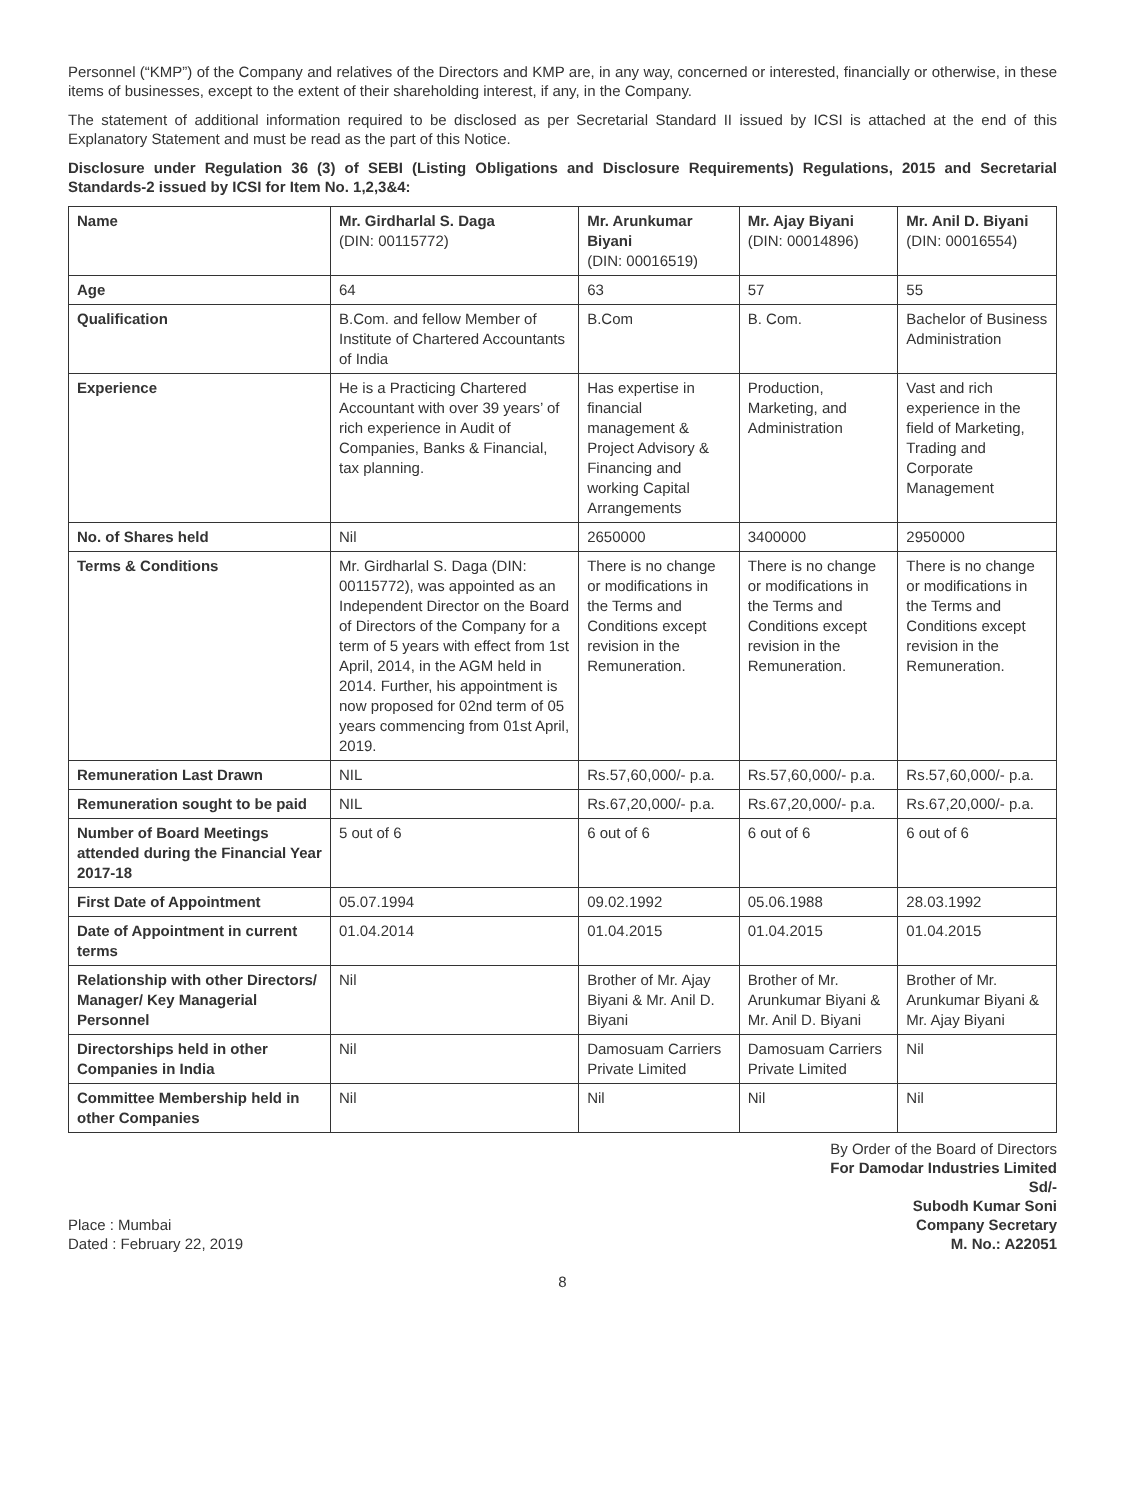Personnel (“KMP”) of the Company and relatives of the Directors and KMP are, in any way, concerned or interested, financially or otherwise, in these items of businesses, except to the extent of their shareholding interest, if any, in the Company.
The statement of additional information required to be disclosed as per Secretarial Standard II issued by ICSI is attached at the end of this Explanatory Statement and must be read as the part of this Notice.
Disclosure under Regulation 36 (3) of SEBI (Listing Obligations and Disclosure Requirements) Regulations, 2015 and Secretarial Standards-2 issued by ICSI for Item No. 1,2,3&4:
| Name | Mr. Girdharlal S. Daga (DIN: 00115772) | Mr. Arunkumar Biyani (DIN: 00016519) | Mr. Ajay Biyani (DIN: 00014896) | Mr. Anil D. Biyani (DIN: 00016554) |
| --- | --- | --- | --- | --- |
| Age | 64 | 63 | 57 | 55 |
| Qualification | B.Com. and fellow Member of Institute of Chartered Accountants of India | B.Com | B. Com. | Bachelor of Business Administration |
| Experience | He is a Practicing Chartered Accountant with over 39 years’ of rich experience in Audit of Companies, Banks & Financial, tax planning. | Has expertise in financial management & Project Advisory & Financing and working Capital Arrangements | Production, Marketing, and Administration | Vast and rich experience in the field of Marketing, Trading and Corporate Management |
| No. of Shares held | Nil | 2650000 | 3400000 | 2950000 |
| Terms & Conditions | Mr. Girdharlal S. Daga (DIN: 00115772), was appointed as an Independent Director on the Board of Directors of the Company for a term of 5 years with effect from 1st April, 2014, in the AGM held in 2014. Further, his appointment is now proposed for 02nd term of 05 years commencing from 01st April, 2019. | There is no change or modifications in the Terms and Conditions except revision in the Remuneration. | There is no change or modifications in the Terms and Conditions except revision in the Remuneration. | There is no change or modifications in the Terms and Conditions except revision in the Remuneration. |
| Remuneration Last Drawn | NIL | Rs.57,60,000/- p.a. | Rs.57,60,000/- p.a. | Rs.57,60,000/- p.a. |
| Remuneration sought to be paid | NIL | Rs.67,20,000/- p.a. | Rs.67,20,000/- p.a. | Rs.67,20,000/- p.a. |
| Number of Board Meetings attended during the Financial Year 2017-18 | 5 out of 6 | 6 out of 6 | 6 out of 6 | 6 out of 6 |
| First Date of Appointment | 05.07.1994 | 09.02.1992 | 05.06.1988 | 28.03.1992 |
| Date of Appointment in current terms | 01.04.2014 | 01.04.2015 | 01.04.2015 | 01.04.2015 |
| Relationship with other Directors/ Manager/ Key Managerial Personnel | Nil | Brother of Mr. Ajay Biyani & Mr. Anil D. Biyani | Brother of Mr. Arunkumar Biyani & Mr. Anil D. Biyani | Brother of Mr. Arunkumar Biyani & Mr. Ajay Biyani |
| Directorships held in other Companies in India | Nil | Damosuam Carriers Private Limited | Damosuam Carriers Private Limited | Nil |
| Committee Membership held in other Companies | Nil | Nil | Nil | Nil |
Place : Mumbai
Dated : February 22, 2019
By Order of the Board of Directors
For Damodar Industries Limited
Sd/-
Subodh Kumar Soni
Company Secretary
M. No.: A22051
8